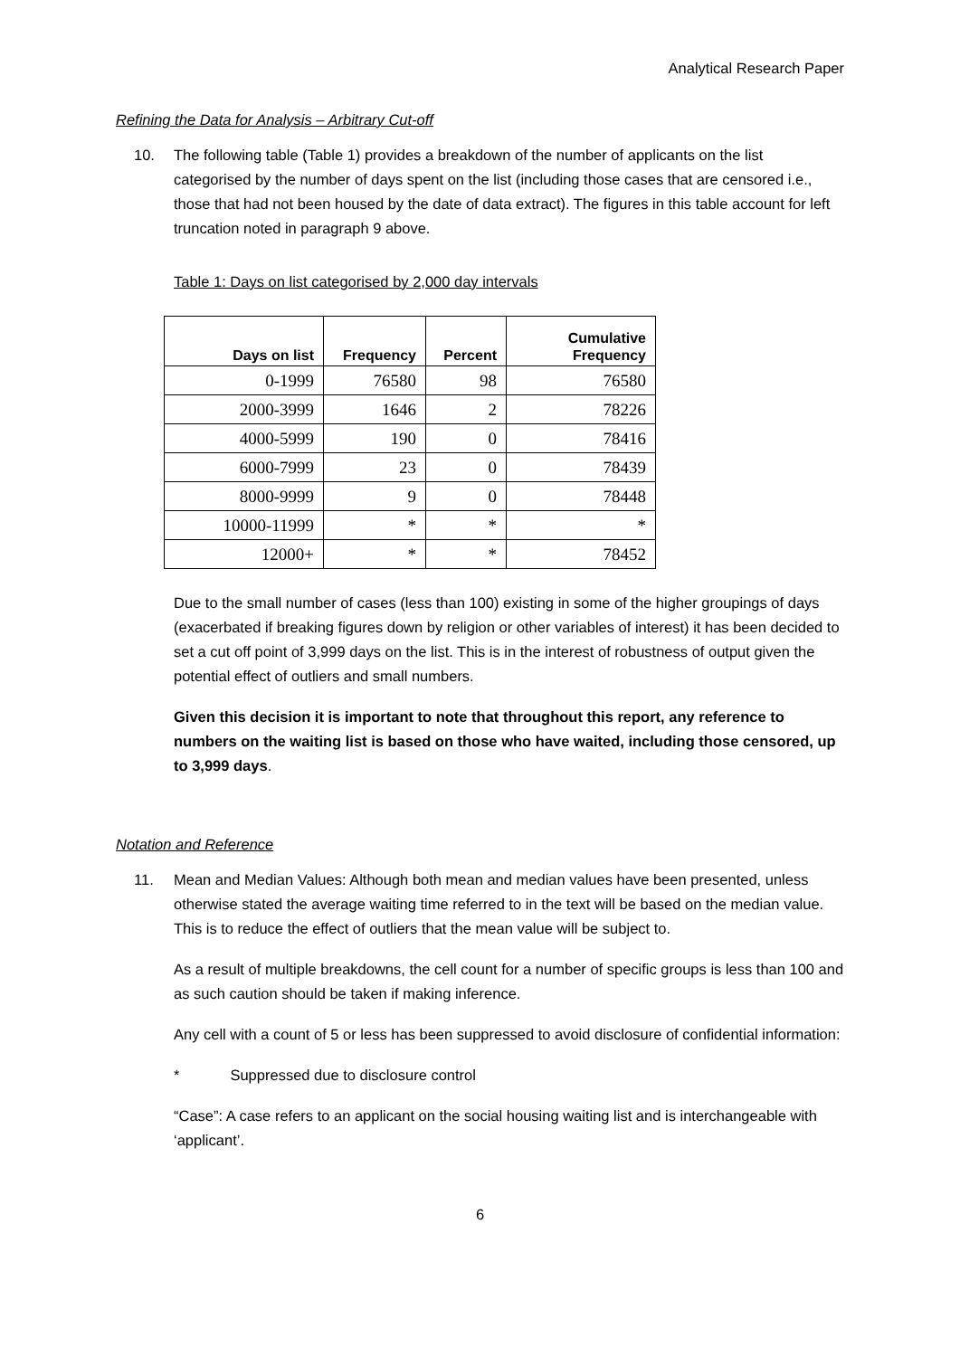Analytical Research Paper
Refining the Data for Analysis – Arbitrary Cut-off
10. The following table (Table 1) provides a breakdown of the number of applicants on the list categorised by the number of days spent on the list (including those cases that are censored i.e., those that had not been housed by the date of data extract). The figures in this table account for left truncation noted in paragraph 9 above.
Table 1: Days on list categorised by 2,000 day intervals
| Days on list | Frequency | Percent | Cumulative Frequency |
| --- | --- | --- | --- |
| 0-1999 | 76580 | 98 | 76580 |
| 2000-3999 | 1646 | 2 | 78226 |
| 4000-5999 | 190 | 0 | 78416 |
| 6000-7999 | 23 | 0 | 78439 |
| 8000-9999 | 9 | 0 | 78448 |
| 10000-11999 | * | * | * |
| 12000+ | * | * | 78452 |
Due to the small number of cases (less than 100) existing in some of the higher groupings of days (exacerbated if breaking figures down by religion or other variables of interest) it has been decided to set a cut off point of 3,999 days on the list. This is in the interest of robustness of output given the potential effect of outliers and small numbers.
Given this decision it is important to note that throughout this report, any reference to numbers on the waiting list is based on those who have waited, including those censored, up to 3,999 days.
Notation and Reference
11. Mean and Median Values: Although both mean and median values have been presented, unless otherwise stated the average waiting time referred to in the text will be based on the median value. This is to reduce the effect of outliers that the mean value will be subject to.
As a result of multiple breakdowns, the cell count for a number of specific groups is less than 100 and as such caution should be taken if making inference.
Any cell with a count of 5 or less has been suppressed to avoid disclosure of confidential information:
* Suppressed due to disclosure control
“Case”: A case refers to an applicant on the social housing waiting list and is interchangeable with ‘applicant’.
6